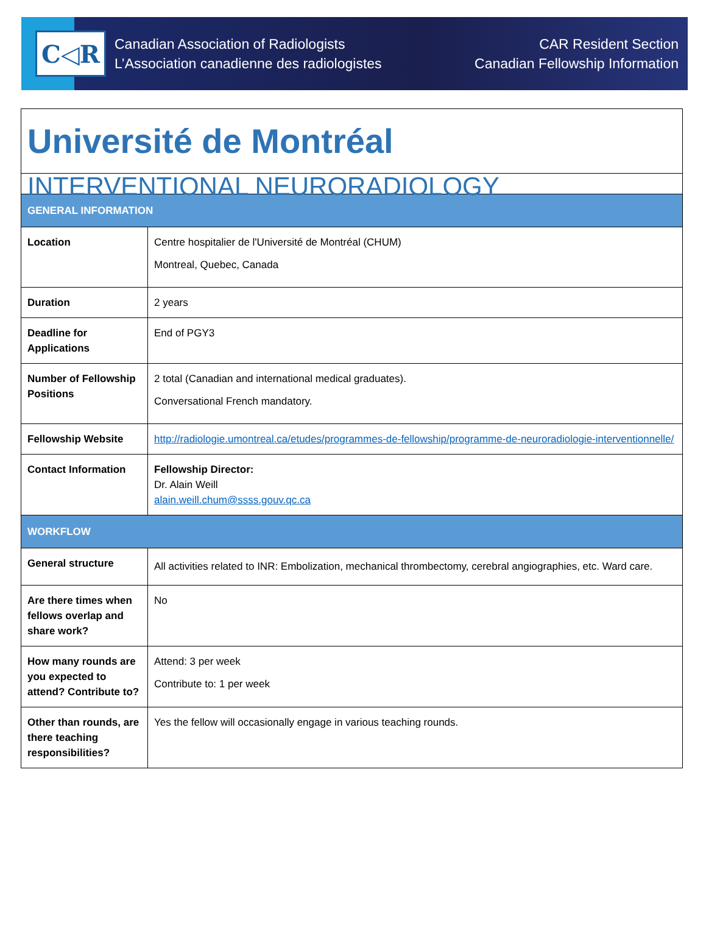C◁R
Canadian Association of Radiologists
L’Association canadienne des radiologistes
CAR Resident Section
Canadian Fellowship Information
| Université de Montréal | |
| INTERVENTIONAL NEURORADIOLOGY | |
| GENERAL INFORMATION | |
| Location | Centre hospitalier de l'Université de Montréal (CHUM) Montreal, Quebec, Canada |
| Duration | 2 years |
| Deadline for Applications | End of PGY3 |
| Number of Fellowship Positions | 2 total (Canadian and international medical graduates). Conversational French mandatory. |
| Fellowship Website | http://radiologie.umontreal.ca/etudes/programmes-de-fellowship/programme-de-neuroradiologie-interventionnelle/ |
| Contact Information | Fellowship Director: Dr. Alain Weill alain.weill.chum@ssss.gouv.qc.ca |
| WORKFLOW | |
| General structure | All activities related to INR: Embolization, mechanical thrombectomy, cerebral angiographies, etc. Ward care. |
| Are there times when fellows overlap and share work? | No |
| How many rounds are you expected to attend? Contribute to? | Attend: 3 per week Contribute to: 1 per week |
| Other than rounds, are there teaching responsibilities? | Yes the fellow will occasionally engage in various teaching rounds. |